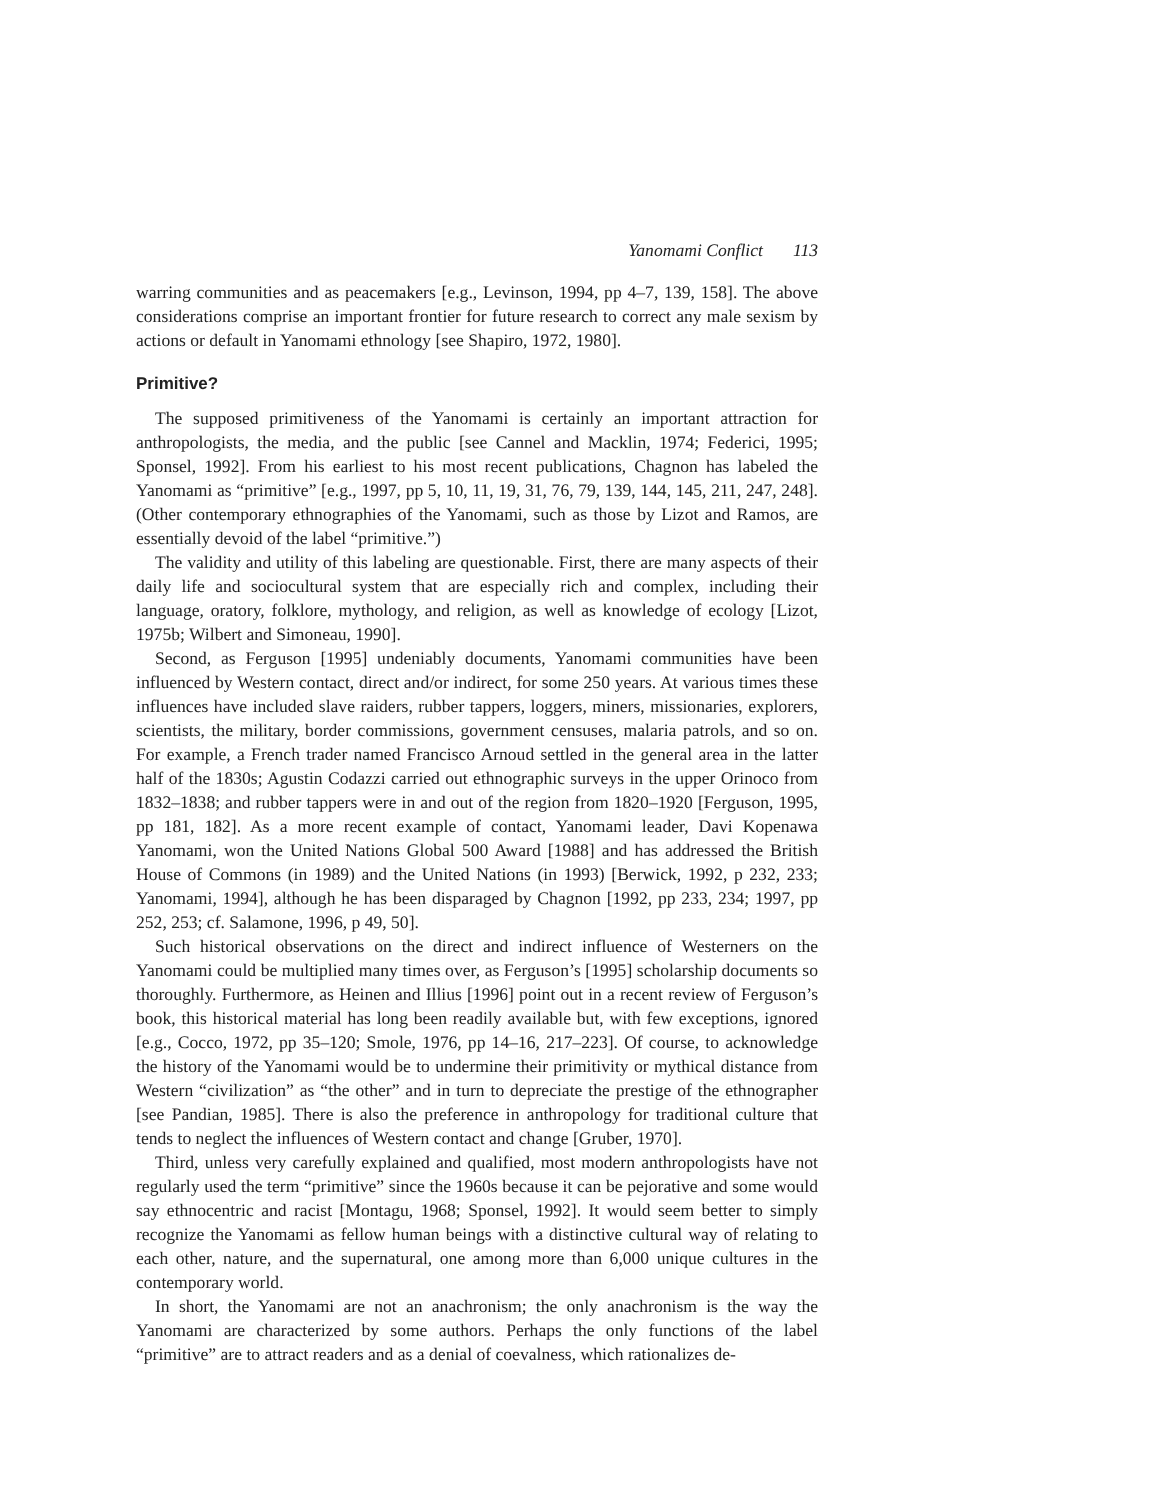Yanomami Conflict 113
warring communities and as peacemakers [e.g., Levinson, 1994, pp 4–7, 139, 158]. The above considerations comprise an important frontier for future research to correct any male sexism by actions or default in Yanomami ethnology [see Shapiro, 1972, 1980].
Primitive?
The supposed primitiveness of the Yanomami is certainly an important attraction for anthropologists, the media, and the public [see Cannel and Macklin, 1974; Federici, 1995; Sponsel, 1992]. From his earliest to his most recent publications, Chagnon has labeled the Yanomami as “primitive” [e.g., 1997, pp 5, 10, 11, 19, 31, 76, 79, 139, 144, 145, 211, 247, 248]. (Other contemporary ethnographies of the Yanomami, such as those by Lizot and Ramos, are essentially devoid of the label “primitive.”)
The validity and utility of this labeling are questionable. First, there are many aspects of their daily life and sociocultural system that are especially rich and complex, including their language, oratory, folklore, mythology, and religion, as well as knowledge of ecology [Lizot, 1975b; Wilbert and Simoneau, 1990].
Second, as Ferguson [1995] undeniably documents, Yanomami communities have been influenced by Western contact, direct and/or indirect, for some 250 years. At various times these influences have included slave raiders, rubber tappers, loggers, miners, missionaries, explorers, scientists, the military, border commissions, government censuses, malaria patrols, and so on. For example, a French trader named Francisco Arnoud settled in the general area in the latter half of the 1830s; Agustin Codazzi carried out ethnographic surveys in the upper Orinoco from 1832–1838; and rubber tappers were in and out of the region from 1820–1920 [Ferguson, 1995, pp 181, 182]. As a more recent example of contact, Yanomami leader, Davi Kopenawa Yanomami, won the United Nations Global 500 Award [1988] and has addressed the British House of Commons (in 1989) and the United Nations (in 1993) [Berwick, 1992, p 232, 233; Yanomami, 1994], although he has been disparaged by Chagnon [1992, pp 233, 234; 1997, pp 252, 253; cf. Salamone, 1996, p 49, 50].
Such historical observations on the direct and indirect influence of Westerners on the Yanomami could be multiplied many times over, as Ferguson’s [1995] scholarship documents so thoroughly. Furthermore, as Heinen and Illius [1996] point out in a recent review of Ferguson’s book, this historical material has long been readily available but, with few exceptions, ignored [e.g., Cocco, 1972, pp 35–120; Smole, 1976, pp 14–16, 217–223]. Of course, to acknowledge the history of the Yanomami would be to undermine their primitivity or mythical distance from Western “civilization” as “the other” and in turn to depreciate the prestige of the ethnographer [see Pandian, 1985]. There is also the preference in anthropology for traditional culture that tends to neglect the influences of Western contact and change [Gruber, 1970].
Third, unless very carefully explained and qualified, most modern anthropologists have not regularly used the term “primitive” since the 1960s because it can be pejorative and some would say ethnocentric and racist [Montagu, 1968; Sponsel, 1992]. It would seem better to simply recognize the Yanomami as fellow human beings with a distinctive cultural way of relating to each other, nature, and the supernatural, one among more than 6,000 unique cultures in the contemporary world.
In short, the Yanomami are not an anachronism; the only anachronism is the way the Yanomami are characterized by some authors. Perhaps the only functions of the label “primitive” are to attract readers and as a denial of coevalness, which rationalizes de-